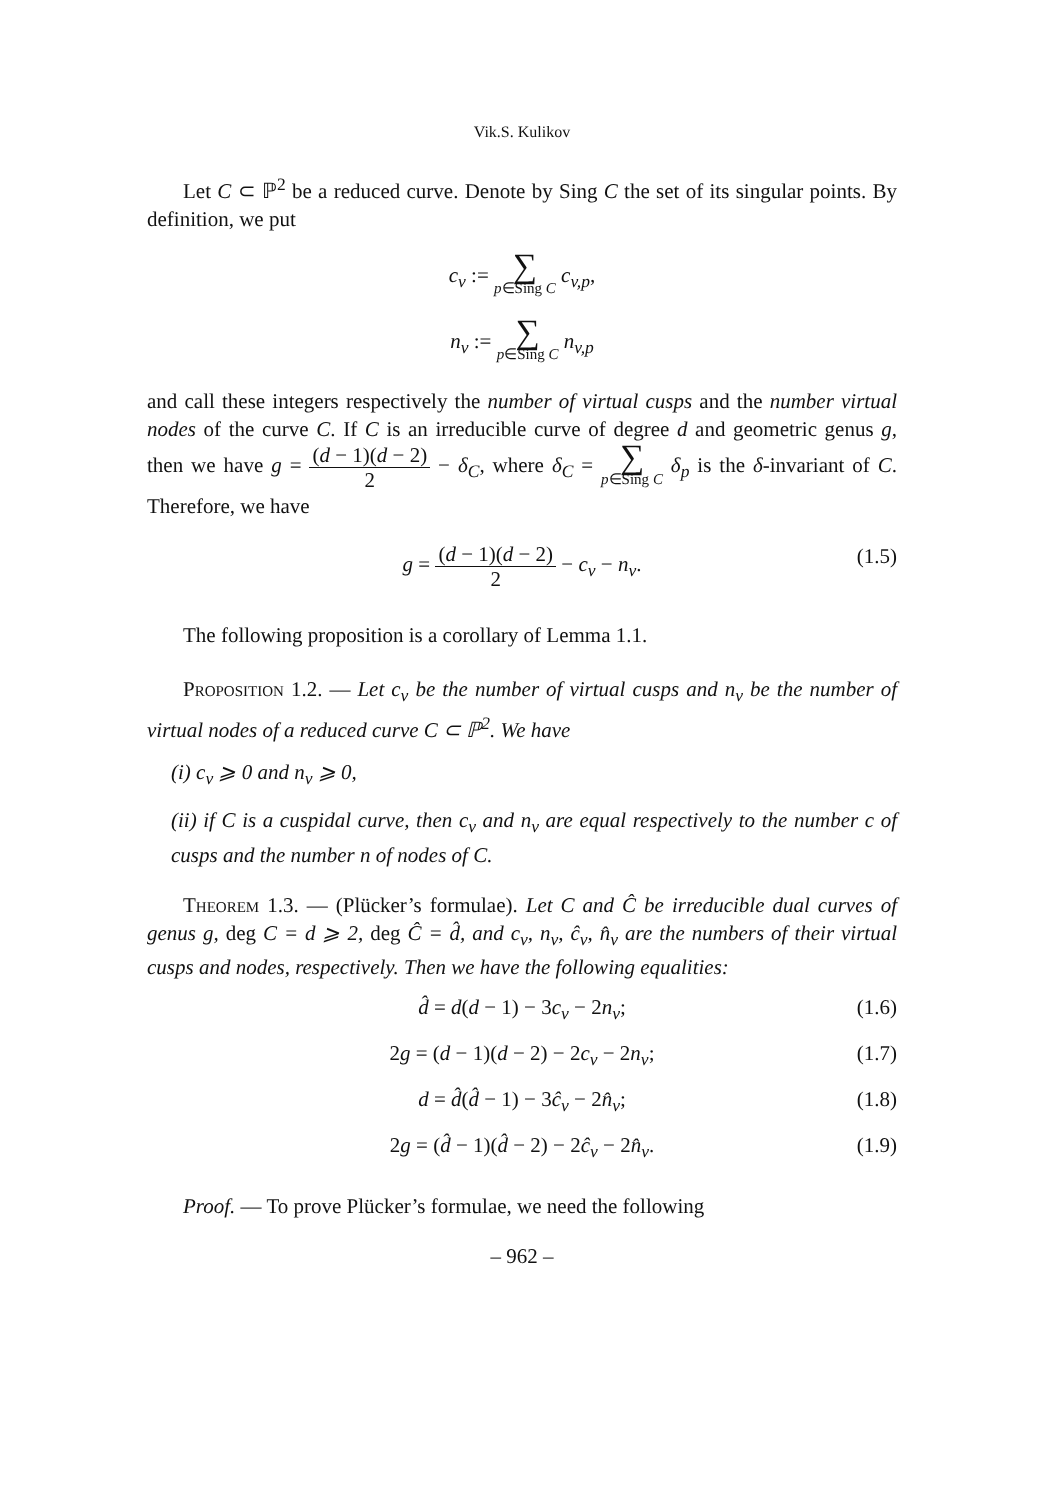Vik.S. Kulikov
Let C ⊂ ℙ<sup>2</sup> be a reduced curve. Denote by Sing C the set of its singular points. By definition, we put
c<sub>v</sub> := ∑ p∈Sing C c<sub>v,p</sub>,
n<sub>v</sub> := ∑ p∈Sing C n<sub>v,p</sub>
and call these integers respectively the number of virtual cusps and the number virtual nodes of the curve C. If C is an irreducible curve of degree d and geometric genus g, then we have g = (d − 1)(d − 2) 2 − δ<sub>C</sub>, where δ<sub>C</sub> = ∑ p∈Sing C δ<sub>p</sub> is the δ-invariant of C. Therefore, we have
g = (d − 1)(d − 2) 2 − c<sub>v</sub> − n<sub>v</sub>.
(1.5)
The following proposition is a corollary of Lemma 1.1.
Proposition 1.2. — Let c<sub>v</sub> be the number of virtual cusps and n<sub>v</sub> be the number of virtual nodes of a reduced curve C ⊂ ℙ<sup>2</sup>. We have
(i) c<sub>v</sub> ⩾ 0 and n<sub>v</sub> ⩾ 0,
(ii) if C is a cuspidal curve, then c<sub>v</sub> and n<sub>v</sub> are equal respectively to the number c of cusps and the number n of nodes of C.
Theorem 1.3. — (Plücker’s formulae). Let C and Ĉ be irreducible dual curves of genus g, deg C = d ⩾ 2, deg Ĉ = d̂, and c<sub>v</sub>, n<sub>v</sub>, ĉ<sub>v</sub>, n̂<sub>v</sub> are the numbers of their virtual cusps and nodes, respectively. Then we have the following equalities:
d̂ = d(d − 1) − 3c<sub>v</sub> − 2n<sub>v</sub>; (1.6)
2g = (d − 1)(d − 2) − 2c<sub>v</sub> − 2n<sub>v</sub>; (1.7)
d = d̂(d̂ − 1) − 3ĉ<sub>v</sub> − 2n̂<sub>v</sub>; (1.8)
2g = (d̂ − 1)(d̂ − 2) − 2ĉ<sub>v</sub> − 2n̂<sub>v</sub>. (1.9)
Proof. — To prove Plücker’s formulae, we need the following
– 962 –